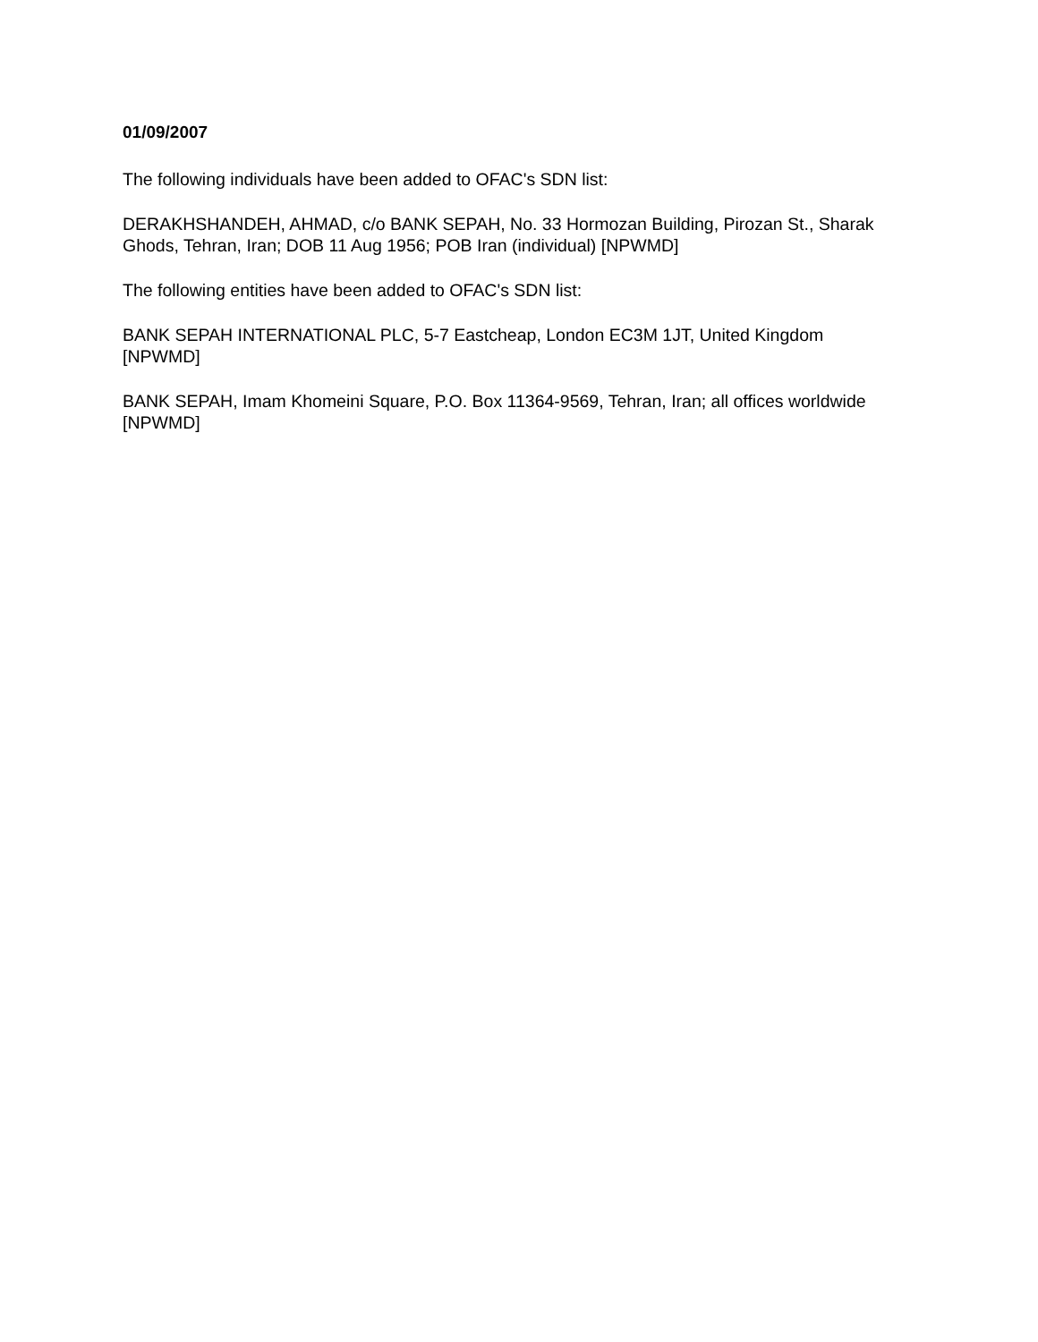01/09/2007
The following individuals have been added to OFAC's SDN list:
DERAKHSHANDEH, AHMAD, c/o BANK SEPAH, No. 33 Hormozan Building, Pirozan St., Sharak Ghods, Tehran, Iran; DOB 11 Aug 1956; POB Iran (individual) [NPWMD]
The following entities have been added to OFAC's SDN list:
BANK SEPAH INTERNATIONAL PLC, 5-7 Eastcheap, London EC3M 1JT, United Kingdom [NPWMD]
BANK SEPAH, Imam Khomeini Square, P.O. Box 11364-9569, Tehran, Iran; all offices worldwide [NPWMD]